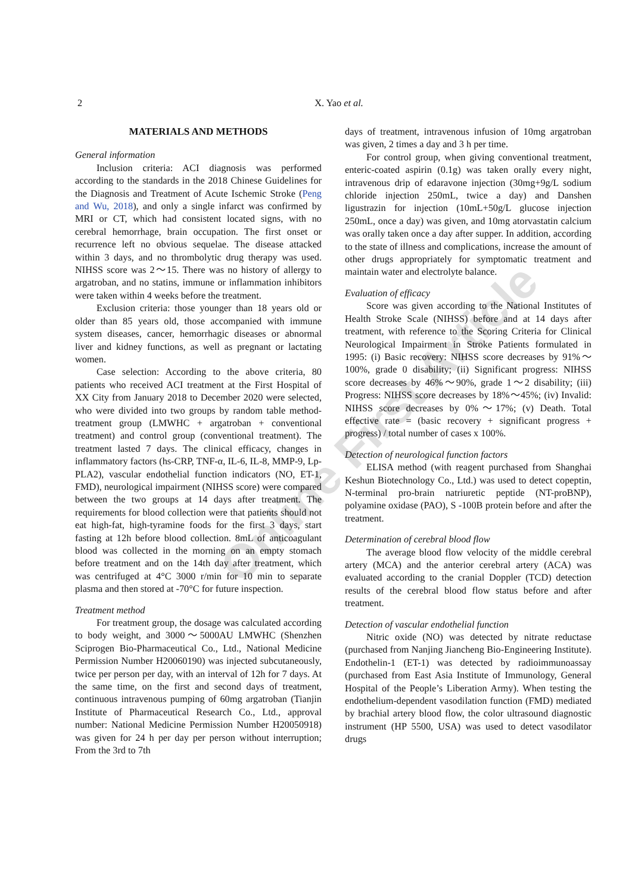2
X. Yao et al.
MATERIALS AND METHODS
General information
Inclusion criteria: ACI diagnosis was performed according to the standards in the 2018 Chinese Guidelines for the Diagnosis and Treatment of Acute Ischemic Stroke (Peng and Wu, 2018), and only a single infarct was confirmed by MRI or CT, which had consistent located signs, with no cerebral hemorrhage, brain occupation. The first onset or recurrence left no obvious sequelae. The disease attacked within 3 days, and no thrombolytic drug therapy was used. NIHSS score was 2～15. There was no history of allergy to argatroban, and no statins, immune or inflammation inhibitors were taken within 4 weeks before the treatment.
Exclusion criteria: those younger than 18 years old or older than 85 years old, those accompanied with immune system diseases, cancer, hemorrhagic diseases or abnormal liver and kidney functions, as well as pregnant or lactating women.
Case selection: According to the above criteria, 80 patients who received ACI treatment at the First Hospital of XX City from January 2018 to December 2020 were selected, who were divided into two groups by random table method-treatment group (LMWHC + argatroban + conventional treatment) and control group (conventional treatment). The treatment lasted 7 days. The clinical efficacy, changes in inflammatory factors (hs-CRP, TNF-α, IL-6, IL-8, MMP-9, Lp-PLA2), vascular endothelial function indicators (NO, ET-1, FMD), neurological impairment (NIHSS score) were compared between the two groups at 14 days after treatment. The requirements for blood collection were that patients should not eat high-fat, high-tyramine foods for the first 3 days, start fasting at 12h before blood collection. 8mL of anticoagulant blood was collected in the morning on an empty stomach before treatment and on the 14th day after treatment, which was centrifuged at 4°C 3000 r/min for 10 min to separate plasma and then stored at -70°C for future inspection.
Treatment method
For treatment group, the dosage was calculated according to body weight, and 3000～5000AU LMWHC (Shenzhen Sciprogen Bio-Pharmaceutical Co., Ltd., National Medicine Permission Number H20060190) was injected subcutaneously, twice per person per day, with an interval of 12h for 7 days. At the same time, on the first and second days of treatment, continuous intravenous pumping of 60mg argatroban (Tianjin Institute of Pharmaceutical Research Co., Ltd., approval number: National Medicine Permission Number H20050918) was given for 24 h per day per person without interruption; From the 3rd to 7th
days of treatment, intravenous infusion of 10mg argatroban was given, 2 times a day and 3 h per time.
For control group, when giving conventional treatment, enteric-coated aspirin (0.1g) was taken orally every night, intravenous drip of edaravone injection (30mg+9g/L sodium chloride injection 250mL, twice a day) and Danshen ligustrazin for injection (10mL+50g/L glucose injection 250mL, once a day) was given, and 10mg atorvastatin calcium was orally taken once a day after supper. In addition, according to the state of illness and complications, increase the amount of other drugs appropriately for symptomatic treatment and maintain water and electrolyte balance.
Evaluation of efficacy
Score was given according to the National Institutes of Health Stroke Scale (NIHSS) before and at 14 days after treatment, with reference to the Scoring Criteria for Clinical Neurological Impairment in Stroke Patients formulated in 1995: (i) Basic recovery: NIHSS score decreases by 91%～100%, grade 0 disability; (ii) Significant progress: NIHSS score decreases by 46%～90%, grade 1～2 disability; (iii) Progress: NIHSS score decreases by 18%～45%; (iv) Invalid: NIHSS score decreases by 0%～17%; (v) Death. Total effective rate = (basic recovery + significant progress + progress) / total number of cases x 100%.
Detection of neurological function factors
ELISA method (with reagent purchased from Shanghai Keshun Biotechnology Co., Ltd.) was used to detect copeptin, N-terminal pro-brain natriuretic peptide (NT-proBNP), polyamine oxidase (PAO), S -100B protein before and after the treatment.
Determination of cerebral blood flow
The average blood flow velocity of the middle cerebral artery (MCA) and the anterior cerebral artery (ACA) was evaluated according to the cranial Doppler (TCD) detection results of the cerebral blood flow status before and after treatment.
Detection of vascular endothelial function
Nitric oxide (NO) was detected by nitrate reductase (purchased from Nanjing Jiancheng Bio-Engineering Institute). Endothelin-1 (ET-1) was detected by radioimmunoassay (purchased from East Asia Institute of Immunology, General Hospital of the People’s Liberation Army). When testing the endothelium-dependent vasodilation function (FMD) mediated by brachial artery blood flow, the color ultrasound diagnostic instrument (HP 5500, USA) was used to detect vasodilator drugs
Online First Article